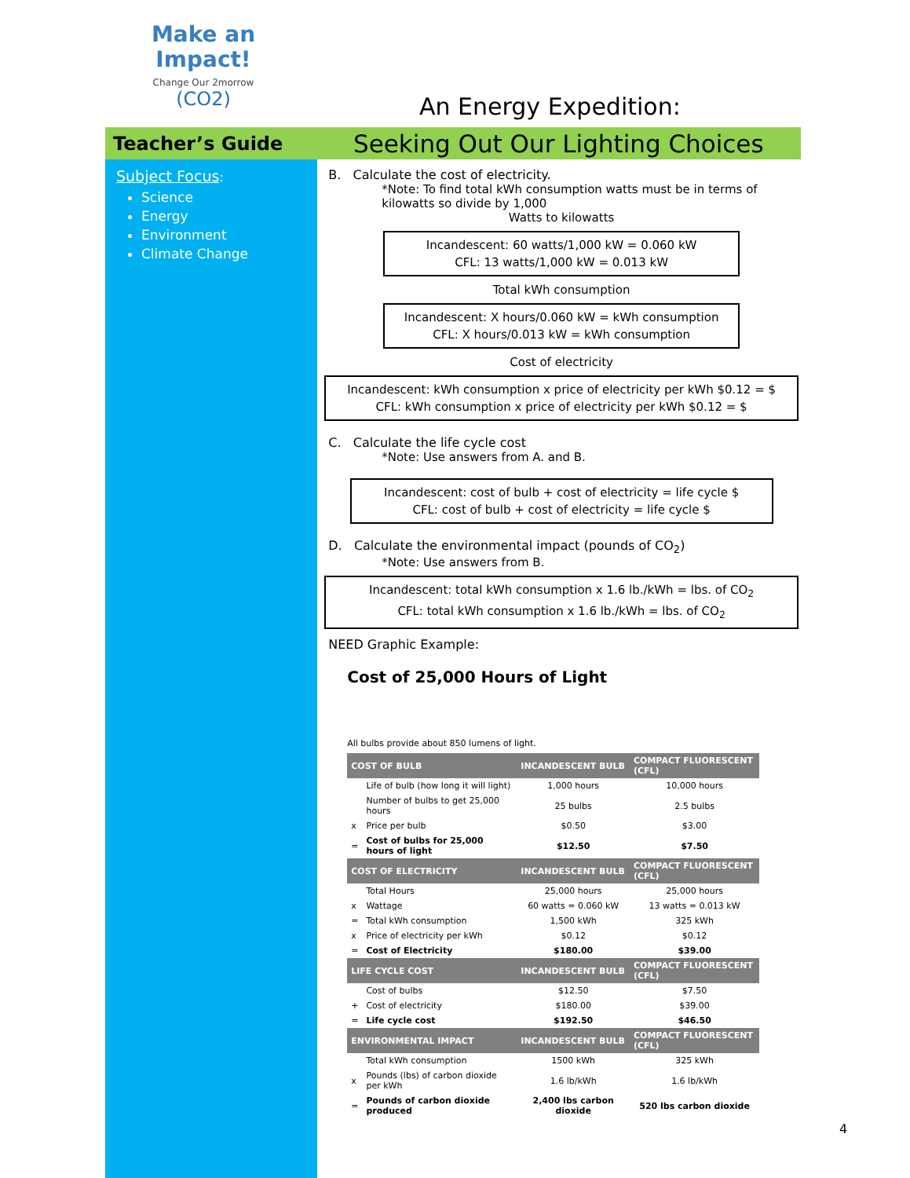Make an
Impact!
Change Our 2morrow
(CO2)
An Energy Expedition:
Teacher’s Guide
Seeking Out Our Lighting Choices
Subject Focus:
Science
Energy
Environment
Climate Change
B. Calculate the cost of electricity.
*Note: To find total kWh consumption watts must be in terms of kilowatts so divide by 1,000
Watts to kilowatts
Incandescent: 60 watts/1,000 kW = 0.060 kW
CFL: 13 watts/1,000 kW = 0.013 kW
Total kWh consumption
Incandescent: X hours/0.060 kW = kWh consumption
CFL: X hours/0.013 kW = kWh consumption
Cost of electricity
Incandescent: kWh consumption x price of electricity per kWh $0.12 = $
CFL: kWh consumption x price of electricity per kWh $0.12 = $
C. Calculate the life cycle cost
*Note: Use answers from A. and B.
Incandescent: cost of bulb + cost of electricity = life cycle $
CFL: cost of bulb + cost of electricity = life cycle $
D. Calculate the environmental impact (pounds of CO<sub>2</sub>)
*Note: Use answers from B.
Incandescent: total kWh consumption x 1.6 lb./kWh = lbs. of CO<sub>2</sub>
CFL: total kWh consumption x 1.6 lb./kWh = lbs. of CO<sub>2</sub>
NEED Graphic Example:
Cost of 25,000 Hours of Light
All bulbs provide about 850 lumens of light.
| COST OF BULB | | INCANDESCENT BULB | COMPACT FLUORESCENT (CFL) |
| --- | --- | --- | --- |
| | Life of bulb (how long it will light) | 1,000 hours | 10,000 hours |
| | Number of bulbs to get 25,000 hours | 25 bulbs | 2.5 bulbs |
| x | Price per bulb | $0.50 | $3.00 |
| = | Cost of bulbs for 25,000 hours of light | $12.50 | $7.50 |
| COST OF ELECTRICITY | | INCANDESCENT BULB | COMPACT FLUORESCENT (CFL) |
| | Total Hours | 25,000 hours | 25,000 hours |
| x | Wattage | 60 watts = 0.060 kW | 13 watts = 0.013 kW |
| = | Total kWh consumption | 1,500 kWh | 325 kWh |
| x | Price of electricity per kWh | $0.12 | $0.12 |
| = | Cost of Electricity | $180.00 | $39.00 |
| LIFE CYCLE COST | | INCANDESCENT BULB | COMPACT FLUORESCENT (CFL) |
| | Cost of bulbs | $12.50 | $7.50 |
| + | Cost of electricity | $180.00 | $39.00 |
| = | Life cycle cost | $192.50 | $46.50 |
| ENVIRONMENTAL IMPACT | | INCANDESCENT BULB | COMPACT FLUORESCENT (CFL) |
| | Total kWh consumption | 1500 kWh | 325 kWh |
| x | Pounds (lbs) of carbon dioxide per kWh | 1.6 lb/kWh | 1.6 lb/kWh |
| = | Pounds of carbon dioxide produced | 2,400 lbs carbon dioxide | 520 lbs carbon dioxide |
4